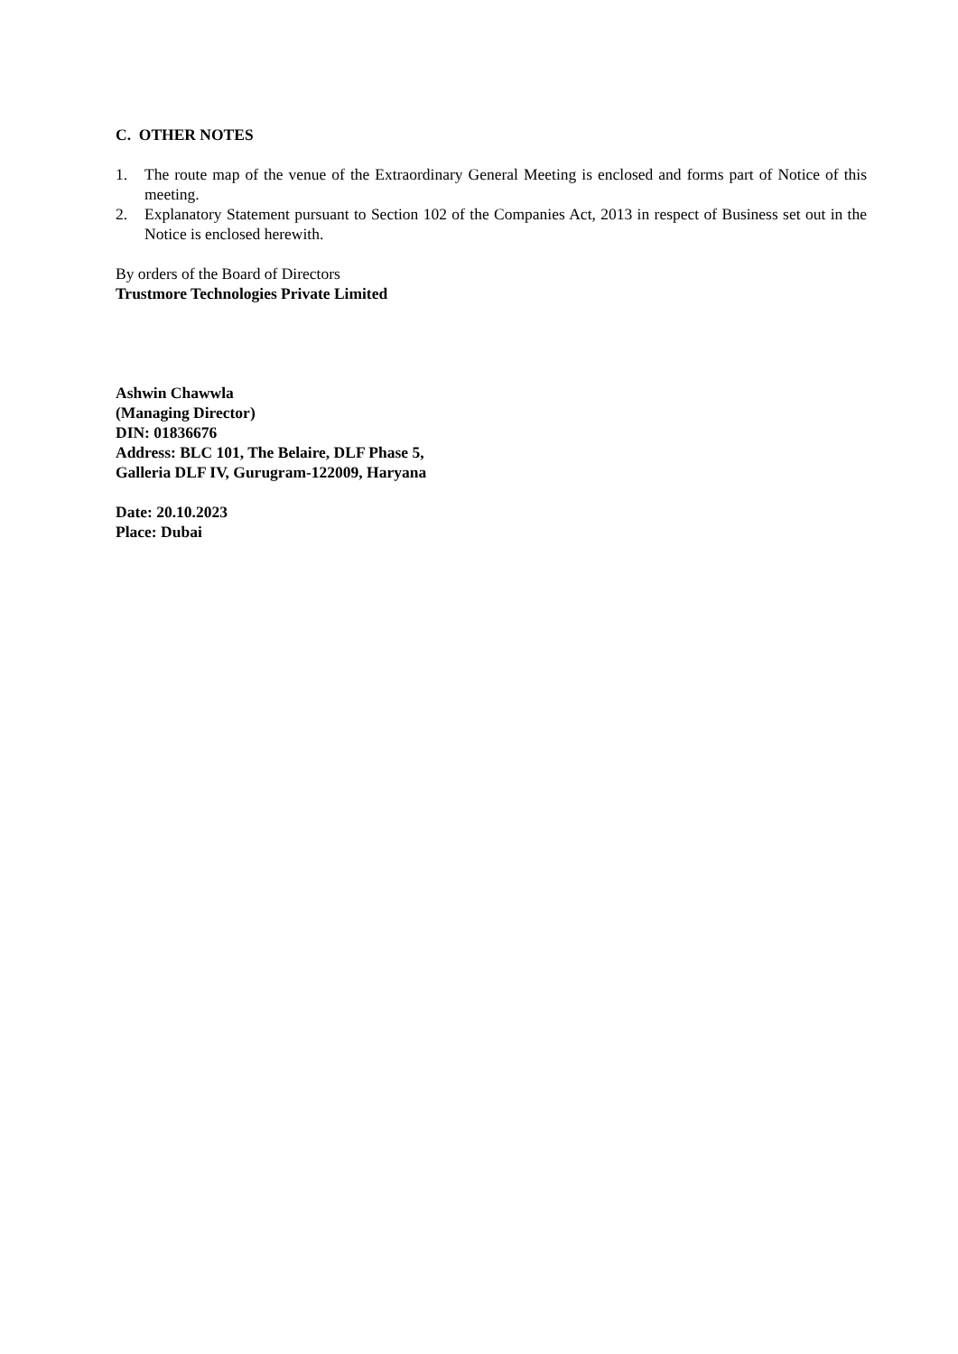C. OTHER NOTES
1. The route map of the venue of the Extraordinary General Meeting is enclosed and forms part of Notice of this meeting.
2. Explanatory Statement pursuant to Section 102 of the Companies Act, 2013 in respect of Business set out in the Notice is enclosed herewith.
By orders of the Board of Directors
Trustmore Technologies Private Limited
Ashwin Chawwla
(Managing Director)
DIN: 01836676
Address: BLC 101, The Belaire, DLF Phase 5,
Galleria DLF IV, Gurugram-122009, Haryana
Date: 20.10.2023
Place: Dubai